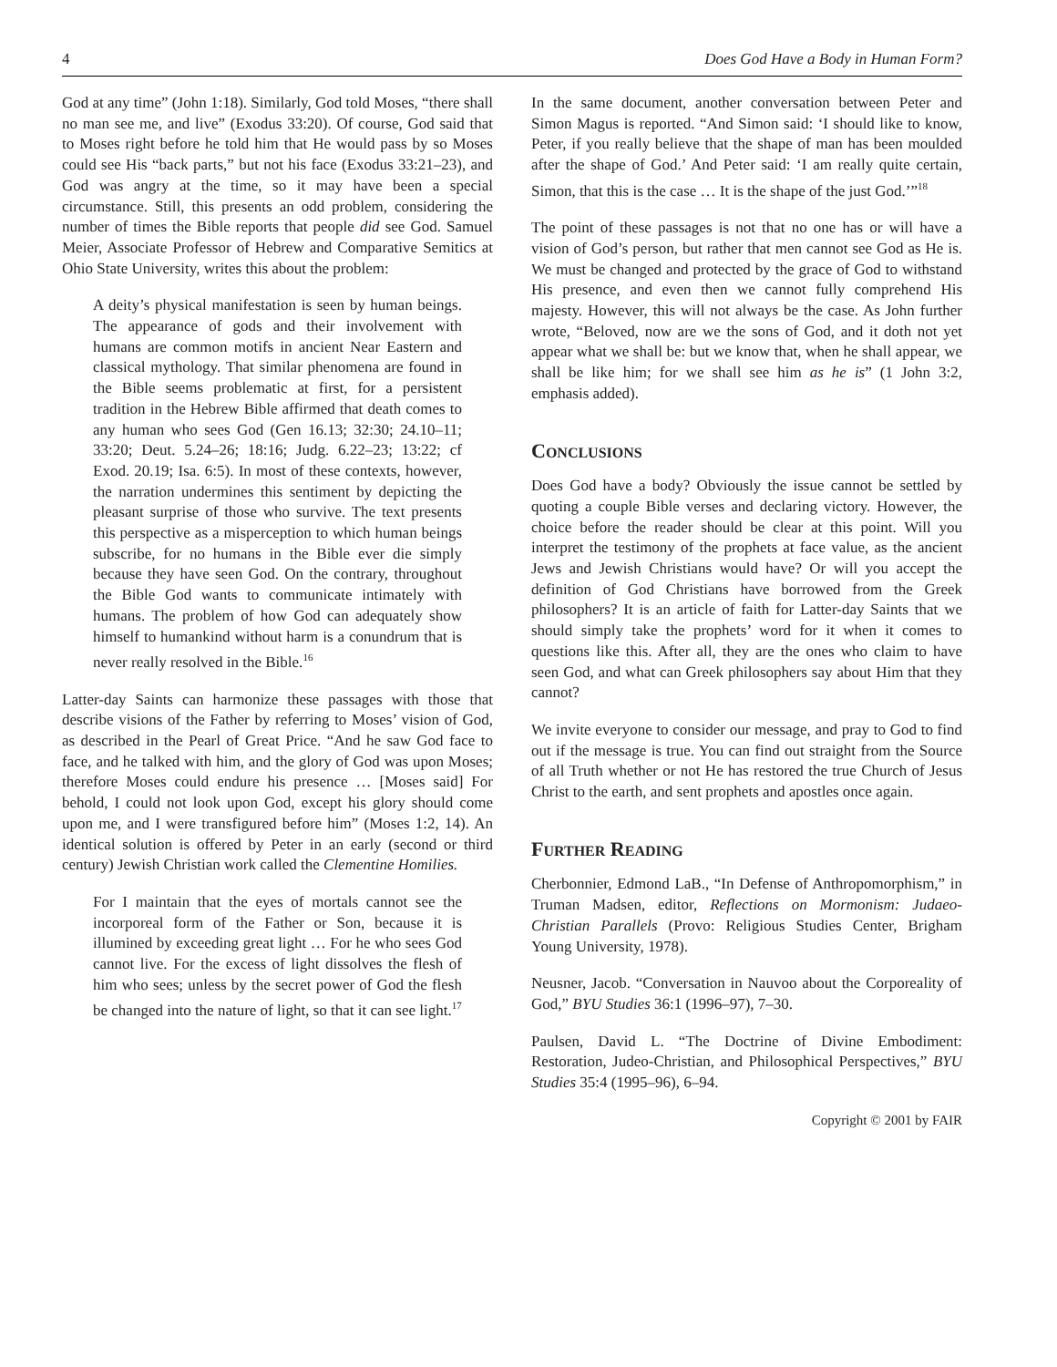4 Does God Have a Body in Human Form?
God at any time” (John 1:18). Similarly, God told Moses, “there shall no man see me, and live” (Exodus 33:20). Of course, God said that to Moses right before he told him that He would pass by so Moses could see His “back parts,” but not his face (Exodus 33:21–23), and God was angry at the time, so it may have been a special circumstance. Still, this presents an odd problem, considering the number of times the Bible reports that people did see God. Samuel Meier, Associate Professor of Hebrew and Comparative Semitics at Ohio State University, writes this about the problem:
A deity’s physical manifestation is seen by human beings. The appearance of gods and their involvement with humans are common motifs in ancient Near Eastern and classical mythology. That similar phenomena are found in the Bible seems problematic at first, for a persistent tradition in the Hebrew Bible affirmed that death comes to any human who sees God (Gen 16.13; 32:30; 24.10–11; 33:20; Deut. 5.24–26; 18:16; Judg. 6.22–23; 13:22; cf Exod. 20.19; Isa. 6:5). In most of these contexts, however, the narration undermines this sentiment by depicting the pleasant surprise of those who survive. The text presents this perspective as a misperception to which human beings subscribe, for no humans in the Bible ever die simply because they have seen God. On the contrary, throughout the Bible God wants to communicate intimately with humans. The problem of how God can adequately show himself to humankind without harm is a conundrum that is never really resolved in the Bible.<sup>16</sup>
Latter-day Saints can harmonize these passages with those that describe visions of the Father by referring to Moses’ vision of God, as described in the Pearl of Great Price. “And he saw God face to face, and he talked with him, and the glory of God was upon Moses; therefore Moses could endure his presence … [Moses said] For behold, I could not look upon God, except his glory should come upon me, and I were transfigured before him” (Moses 1:2, 14). An identical solution is offered by Peter in an early (second or third century) Jewish Christian work called the Clementine Homilies.
For I maintain that the eyes of mortals cannot see the incorporeal form of the Father or Son, because it is illumined by exceeding great light … For he who sees God cannot live. For the excess of light dissolves the flesh of him who sees; unless by the secret power of God the flesh be changed into the nature of light, so that it can see light.<sup>17</sup>
In the same document, another conversation between Peter and Simon Magus is reported. “And Simon said: ‘I should like to know, Peter, if you really believe that the shape of man has been moulded after the shape of God.’ And Peter said: ‘I am really quite certain, Simon, that this is the case … It is the shape of the just God.’”<sup>18</sup>
The point of these passages is not that no one has or will have a vision of God’s person, but rather that men cannot see God as He is. We must be changed and protected by the grace of God to withstand His presence, and even then we cannot fully comprehend His majesty. However, this will not always be the case. As John further wrote, “Beloved, now are we the sons of God, and it doth not yet appear what we shall be: but we know that, when he shall appear, we shall be like him; for we shall see him as he is” (1 John 3:2, emphasis added).
CONCLUSIONS
Does God have a body? Obviously the issue cannot be settled by quoting a couple Bible verses and declaring victory. However, the choice before the reader should be clear at this point. Will you interpret the testimony of the prophets at face value, as the ancient Jews and Jewish Christians would have? Or will you accept the definition of God Christians have borrowed from the Greek philosophers? It is an article of faith for Latter-day Saints that we should simply take the prophets’ word for it when it comes to questions like this. After all, they are the ones who claim to have seen God, and what can Greek philosophers say about Him that they cannot?
We invite everyone to consider our message, and pray to God to find out if the message is true. You can find out straight from the Source of all Truth whether or not He has restored the true Church of Jesus Christ to the earth, and sent prophets and apostles once again.
FURTHER READING
Cherbonnier, Edmond LaB., “In Defense of Anthropomorphism,” in Truman Madsen, editor, Reflections on Mormonism: Judaeo-Christian Parallels (Provo: Religious Studies Center, Brigham Young University, 1978).
Neusner, Jacob. “Conversation in Nauvoo about the Corporeality of God,” BYU Studies 36:1 (1996–97), 7–30.
Paulsen, David L. “The Doctrine of Divine Embodiment: Restoration, Judeo-Christian, and Philosophical Perspectives,” BYU Studies 35:4 (1995–96), 6–94.
Copyright © 2001 by FAIR